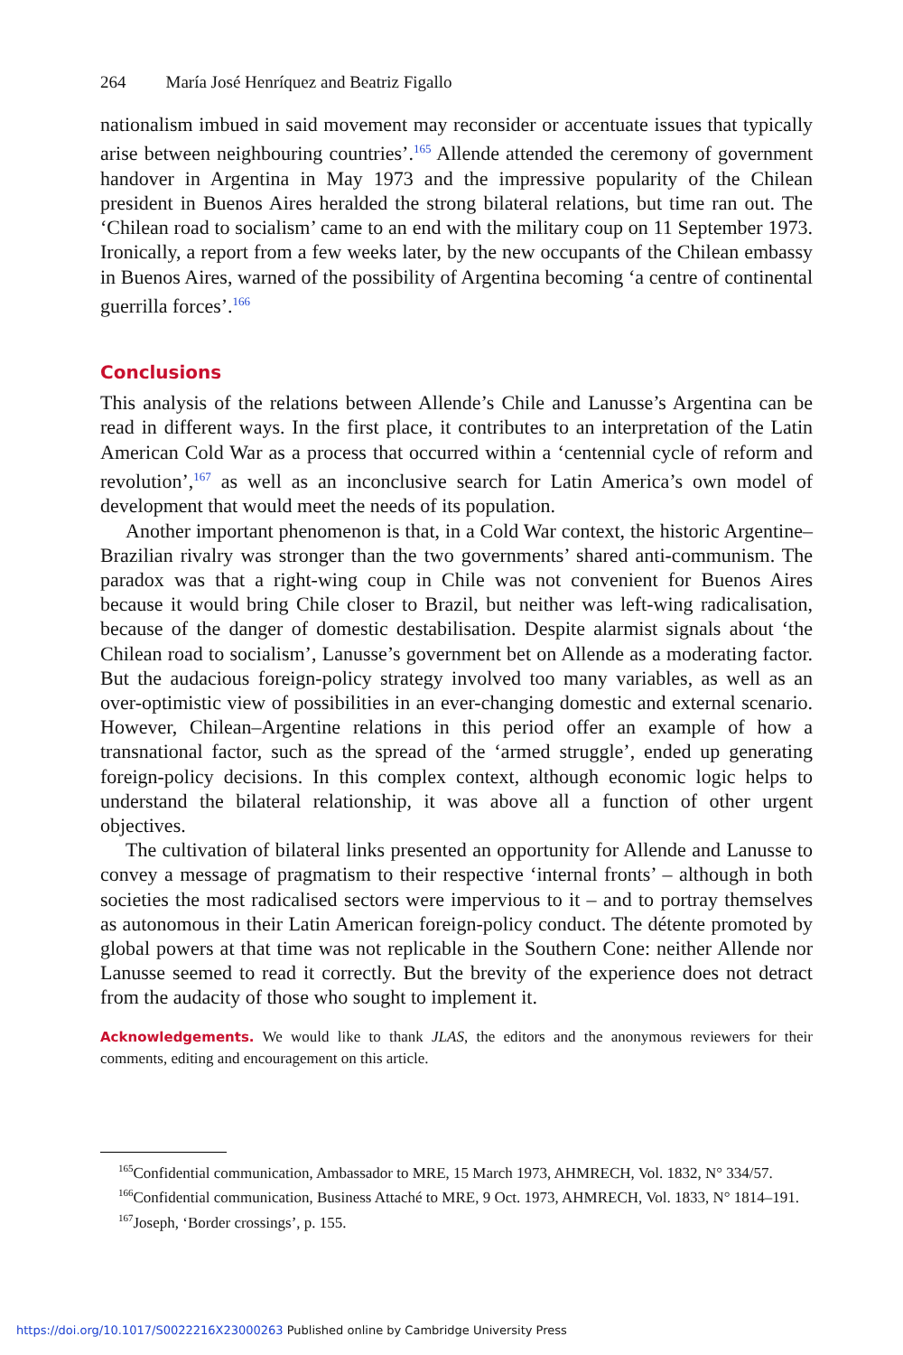264 María José Henríquez and Beatriz Figallo
nationalism imbued in said movement may reconsider or accentuate issues that typically arise between neighbouring countries’.<sup>165</sup> Allende attended the ceremony of government handover in Argentina in May 1973 and the impressive popularity of the Chilean president in Buenos Aires heralded the strong bilateral relations, but time ran out. The ‘Chilean road to socialism’ came to an end with the military coup on 11 September 1973. Ironically, a report from a few weeks later, by the new occupants of the Chilean embassy in Buenos Aires, warned of the possibility of Argentina becoming ‘a centre of continental guerrilla forces’.<sup>166</sup>
Conclusions
This analysis of the relations between Allende’s Chile and Lanusse’s Argentina can be read in different ways. In the first place, it contributes to an interpretation of the Latin American Cold War as a process that occurred within a ‘centennial cycle of reform and revolution’,<sup>167</sup> as well as an inconclusive search for Latin America’s own model of development that would meet the needs of its population.
Another important phenomenon is that, in a Cold War context, the historic Argentine–Brazilian rivalry was stronger than the two governments’ shared anti-communism. The paradox was that a right-wing coup in Chile was not convenient for Buenos Aires because it would bring Chile closer to Brazil, but neither was left-wing radicalisation, because of the danger of domestic destabilisation. Despite alarmist signals about ‘the Chilean road to socialism’, Lanusse’s government bet on Allende as a moderating factor. But the audacious foreign-policy strategy involved too many variables, as well as an over-optimistic view of possibilities in an ever-changing domestic and external scenario. However, Chilean–Argentine relations in this period offer an example of how a transnational factor, such as the spread of the ‘armed struggle’, ended up generating foreign-policy decisions. In this complex context, although economic logic helps to understand the bilateral relationship, it was above all a function of other urgent objectives.
The cultivation of bilateral links presented an opportunity for Allende and Lanusse to convey a message of pragmatism to their respective ‘internal fronts’ – although in both societies the most radicalised sectors were impervious to it – and to portray themselves as autonomous in their Latin American foreign-policy conduct. The détente promoted by global powers at that time was not replicable in the Southern Cone: neither Allende nor Lanusse seemed to read it correctly. But the brevity of the experience does not detract from the audacity of those who sought to implement it.
Acknowledgements. We would like to thank JLAS, the editors and the anonymous reviewers for their comments, editing and encouragement on this article.
<sup>165</sup> Confidential communication, Ambassador to MRE, 15 March 1973, AHMRECH, Vol. 1832, N° 334/57.
<sup>166</sup> Confidential communication, Business Attaché to MRE, 9 Oct. 1973, AHMRECH, Vol. 1833, N° 1814–191.
<sup>167</sup> Joseph, ‘Border crossings’, p. 155.
https://doi.org/10.1017/S0022216X23000263 Published online by Cambridge University Press